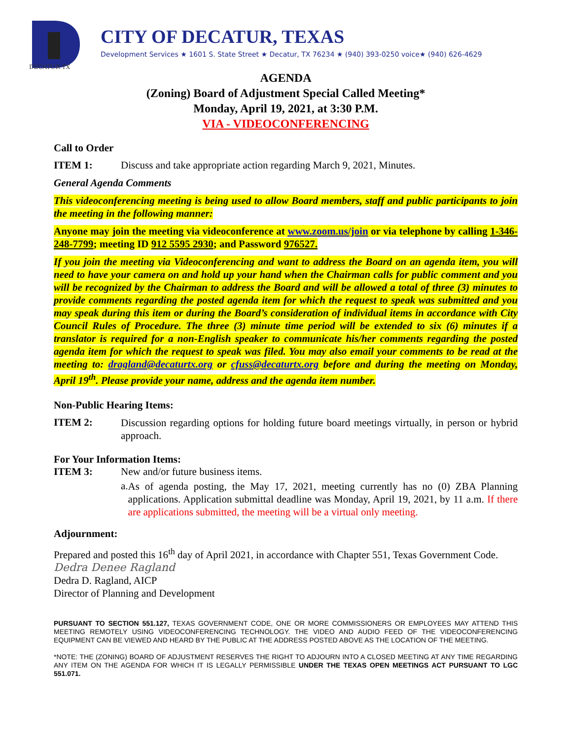DECATUR TX
CITY OF DECATUR, TEXAS
Development Services ★ 1601 S. State Street ★ Decatur, TX 76234 ★ (940) 393-0250 voice★ (940) 626-4629
AGENDA
(Zoning) Board of Adjustment Special Called Meeting*
Monday, April 19, 2021, at 3:30 P.M.
VIA - VIDEOCONFERENCING
Call to Order
ITEM 1: Discuss and take appropriate action regarding March 9, 2021, Minutes.
General Agenda Comments
This videoconferencing meeting is being used to allow Board members, staff and public participants to join the meeting in the following manner:
Anyone may join the meeting via videoconference at www.zoom.us/join or via telephone by calling 1-346-248-7799; meeting ID 912 5595 2930; and Password 976527.
If you join the meeting via Videoconferencing and want to address the Board on an agenda item, you will need to have your camera on and hold up your hand when the Chairman calls for public comment and you will be recognized by the Chairman to address the Board and will be allowed a total of three (3) minutes to provide comments regarding the posted agenda item for which the request to speak was submitted and you may speak during this item or during the Board’s consideration of individual items in accordance with City Council Rules of Procedure. The three (3) minute time period will be extended to six (6) minutes if a translator is required for a non-English speaker to communicate his/her comments regarding the posted agenda item for which the request to speak was filed. You may also email your comments to be read at the meeting to: dragland@decaturtx.org or cfuss@decaturtx.org before and during the meeting on Monday, April 19<sup>th</sup>. Please provide your name, address and the agenda item number.
Non-Public Hearing Items:
ITEM 2:
Discussion regarding options for holding future board meetings virtually, in person or hybrid approach.
For Your Information Items:
ITEM 3: New and/or future business items.
a.
As of agenda posting, the May 17, 2021, meeting currently has no (0) ZBA Planning applications. Application submittal deadline was Monday, April 19, 2021, by 11 a.m. If there are applications submitted, the meeting will be a virtual only meeting.
Adjournment:
Prepared and posted this 16<sup>th</sup> day of April 2021, in accordance with Chapter 551, Texas Government Code.
Dedra Denee Ragland
Dedra D. Ragland, AICP
Director of Planning and Development
PURSUANT TO SECTION 551.127, TEXAS GOVERNMENT CODE, ONE OR MORE COMMISSIONERS OR EMPLOYEES MAY ATTEND THIS MEETING REMOTELY USING VIDEOCONFERENCING TECHNOLOGY. THE VIDEO AND AUDIO FEED OF THE VIDEOCONFERENCING EQUIPMENT CAN BE VIEWED AND HEARD BY THE PUBLIC AT THE ADDRESS POSTED ABOVE AS THE LOCATION OF THE MEETING.
*NOTE: THE (ZONING) BOARD OF ADJUSTMENT RESERVES THE RIGHT TO ADJOURN INTO A CLOSED MEETING AT ANY TIME REGARDING ANY ITEM ON THE AGENDA FOR WHICH IT IS LEGALLY PERMISSIBLE UNDER THE TEXAS OPEN MEETINGS ACT PURSUANT TO LGC 551.071.